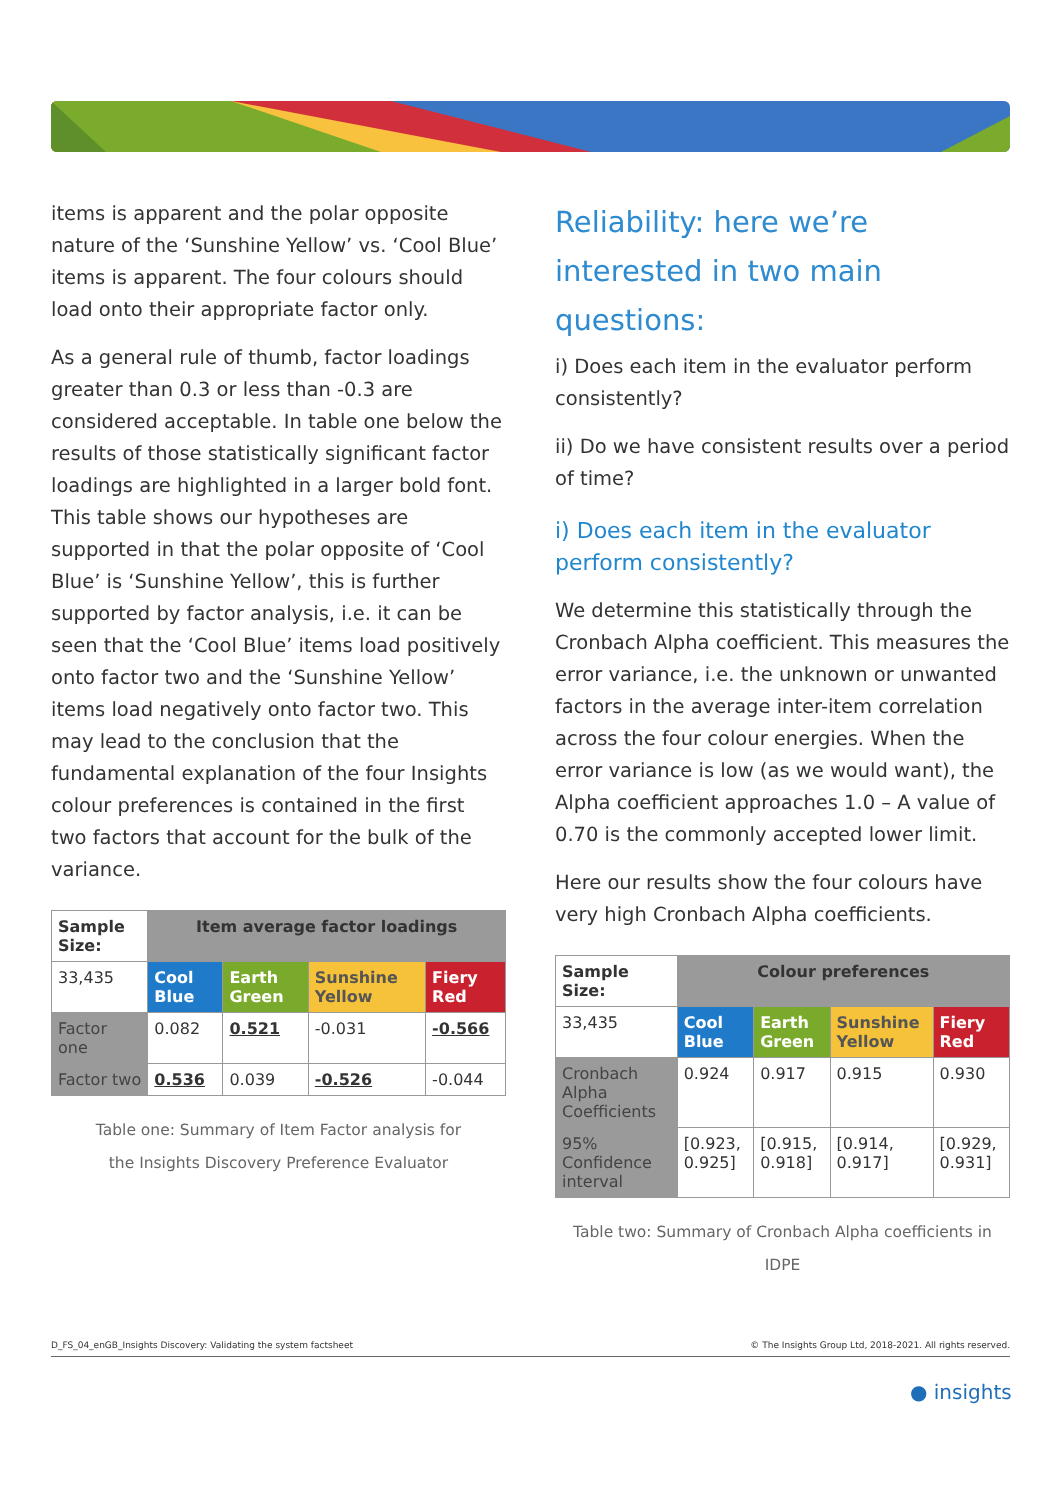items is apparent and the polar opposite nature of the ‘Sunshine Yellow’ vs. ‘Cool Blue’ items is apparent. The four colours should load onto their appropriate factor only.
As a general rule of thumb, factor loadings greater than 0.3 or less than -0.3 are considered acceptable. In table one below the results of those statistically significant factor loadings are highlighted in a larger bold font. This table shows our hypotheses are supported in that the polar opposite of ‘Cool Blue’ is ‘Sunshine Yellow’, this is further supported by factor analysis, i.e. it can be seen that the ‘Cool Blue’ items load positively onto factor two and the ‘Sunshine Yellow’ items load negatively onto factor two. This may lead to the conclusion that the fundamental explanation of the four Insights colour preferences is contained in the first two factors that account for the bulk of the variance.
| Sample Size: | Item average factor loadings | | | |
| --- | --- | --- | --- | --- |
| 33,435 | Cool Blue | Earth Green | Sunshine Yellow | Fiery Red |
| Factor one | 0.082 | 0.521 | -0.031 | -0.566 |
| Factor two | 0.536 | 0.039 | -0.526 | -0.044 |
Table one: Summary of Item Factor analysis for
the Insights Discovery Preference Evaluator
Reliability: here we’re interested in two main questions:
i) Does each item in the evaluator perform consistently?
ii) Do we have consistent results over a period of time?
i) Does each item in the evaluator perform consistently?
We determine this statistically through the Cronbach Alpha coefficient. This measures the error variance, i.e. the unknown or unwanted factors in the average inter-item correlation across the four colour energies. When the error variance is low (as we would want), the Alpha coefficient approaches 1.0 – A value of 0.70 is the commonly accepted lower limit.
Here our results show the four colours have very high Cronbach Alpha coefficients.
| Sample Size: | Colour preferences | | | |
| --- | --- | --- | --- | --- |
| 33,435 | Cool Blue | Earth Green | Sunshine Yellow | Fiery Red |
| Cronbach Alpha Coefficients | 0.924 | 0.917 | 0.915 | 0.930 |
| 95% Confidence interval | [0.923, 0.925] | [0.915, 0.918] | [0.914, 0.917] | [0.929, 0.931] |
Table two: Summary of Cronbach Alpha coefficients in IDPE
D_FS_04_enGB_Insights Discovery: Validating the system factsheet © The Insights Group Ltd, 2018-2021. All rights reserved.
● insights